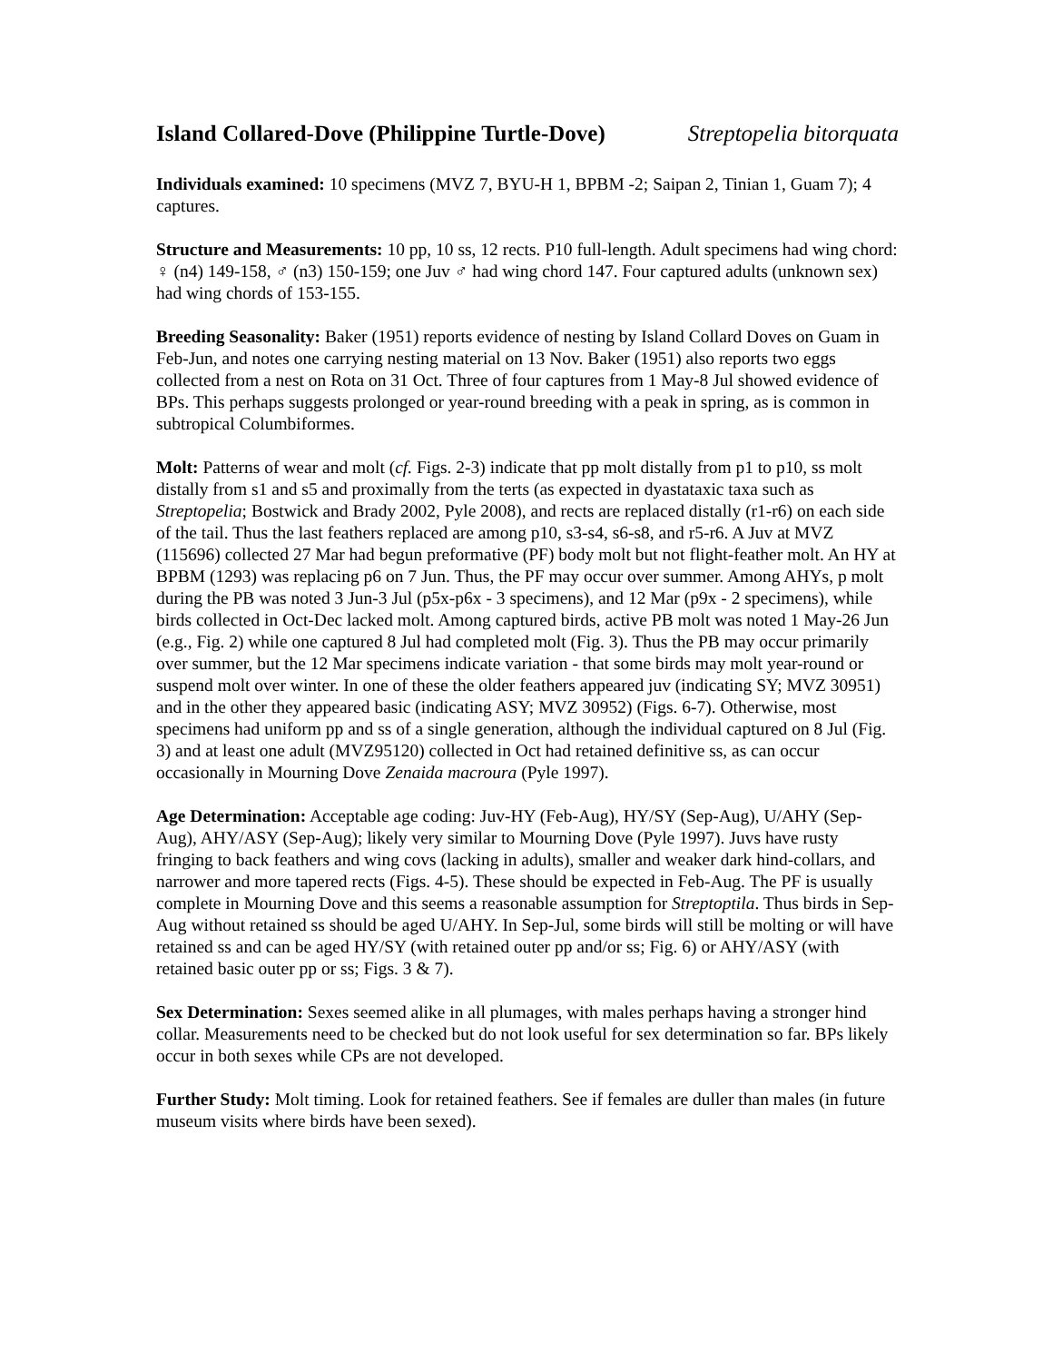Island Collared-Dove (Philippine Turtle-Dove) Streptopelia bitorquata
Individuals examined: 10 specimens (MVZ 7, BYU-H 1, BPBM -2; Saipan 2, Tinian 1, Guam 7); 4 captures.
Structure and Measurements: 10 pp, 10 ss, 12 rects. P10 full-length. Adult specimens had wing chord: ♀ (n4) 149-158, ♂ (n3) 150-159; one Juv ♂ had wing chord 147. Four captured adults (unknown sex) had wing chords of 153-155.
Breeding Seasonality: Baker (1951) reports evidence of nesting by Island Collard Doves on Guam in Feb-Jun, and notes one carrying nesting material on 13 Nov. Baker (1951) also reports two eggs collected from a nest on Rota on 31 Oct. Three of four captures from 1 May-8 Jul showed evidence of BPs. This perhaps suggests prolonged or year-round breeding with a peak in spring, as is common in subtropical Columbiformes.
Molt: Patterns of wear and molt (cf. Figs. 2-3) indicate that pp molt distally from p1 to p10, ss molt distally from s1 and s5 and proximally from the terts (as expected in dyastataxic taxa such as Streptopelia; Bostwick and Brady 2002, Pyle 2008), and rects are replaced distally (r1-r6) on each side of the tail. Thus the last feathers replaced are among p10, s3-s4, s6-s8, and r5-r6. A Juv at MVZ (115696) collected 27 Mar had begun preformative (PF) body molt but not flight-feather molt. An HY at BPBM (1293) was replacing p6 on 7 Jun. Thus, the PF may occur over summer. Among AHYs, p molt during the PB was noted 3 Jun-3 Jul (p5x-p6x - 3 specimens), and 12 Mar (p9x - 2 specimens), while birds collected in Oct-Dec lacked molt. Among captured birds, active PB molt was noted 1 May-26 Jun (e.g., Fig. 2) while one captured 8 Jul had completed molt (Fig. 3). Thus the PB may occur primarily over summer, but the 12 Mar specimens indicate variation - that some birds may molt year-round or suspend molt over winter. In one of these the older feathers appeared juv (indicating SY; MVZ 30951) and in the other they appeared basic (indicating ASY; MVZ 30952) (Figs. 6-7). Otherwise, most specimens had uniform pp and ss of a single generation, although the individual captured on 8 Jul (Fig. 3) and at least one adult (MVZ95120) collected in Oct had retained definitive ss, as can occur occasionally in Mourning Dove Zenaida macroura (Pyle 1997).
Age Determination: Acceptable age coding: Juv-HY (Feb-Aug), HY/SY (Sep-Aug), U/AHY (Sep-Aug), AHY/ASY (Sep-Aug); likely very similar to Mourning Dove (Pyle 1997). Juvs have rusty fringing to back feathers and wing covs (lacking in adults), smaller and weaker dark hind-collars, and narrower and more tapered rects (Figs. 4-5). These should be expected in Feb-Aug. The PF is usually complete in Mourning Dove and this seems a reasonable assumption for Streptoptila. Thus birds in Sep-Aug without retained ss should be aged U/AHY. In Sep-Jul, some birds will still be molting or will have retained ss and can be aged HY/SY (with retained outer pp and/or ss; Fig. 6) or AHY/ASY (with retained basic outer pp or ss; Figs. 3 & 7).
Sex Determination: Sexes seemed alike in all plumages, with males perhaps having a stronger hind collar. Measurements need to be checked but do not look useful for sex determination so far. BPs likely occur in both sexes while CPs are not developed.
Further Study: Molt timing. Look for retained feathers. See if females are duller than males (in future museum visits where birds have been sexed).